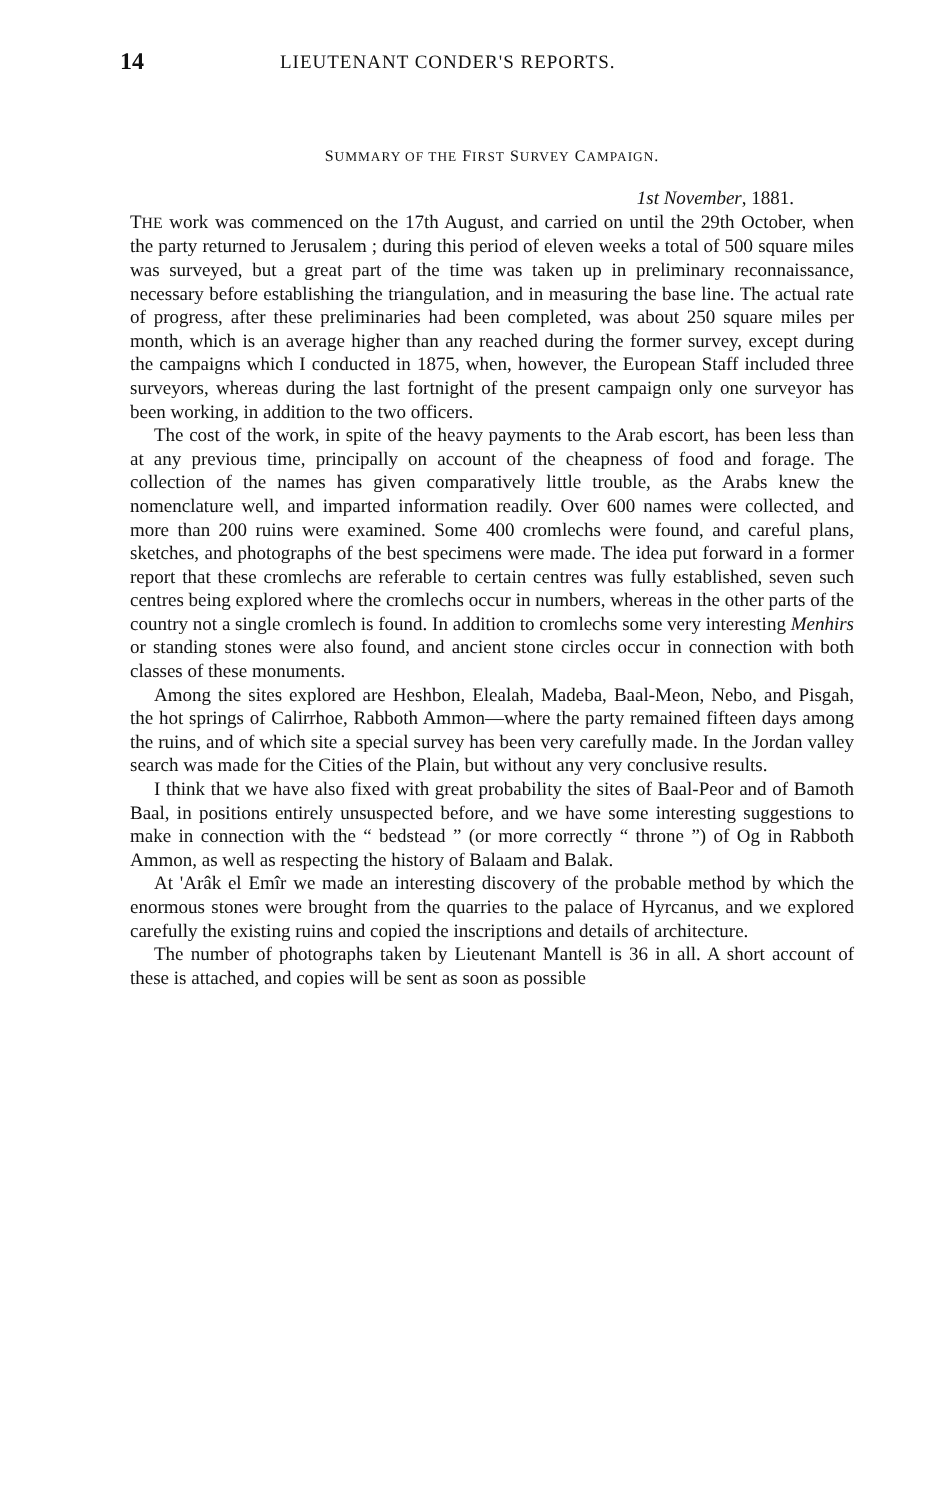14 LIEUTENANT CONDER'S REPORTS.
SUMMARY OF THE FIRST SURVEY CAMPAIGN.
1st November, 1881.
THE work was commenced on the 17th August, and carried on until the 29th October, when the party returned to Jerusalem ; during this period of eleven weeks a total of 500 square miles was surveyed, but a great part of the time was taken up in preliminary reconnaissance, necessary before establishing the triangulation, and in measuring the base line. The actual rate of progress, after these preliminaries had been completed, was about 250 square miles per month, which is an average higher than any reached during the former survey, except during the campaigns which I conducted in 1875, when, however, the European Staff included three surveyors, whereas during the last fortnight of the present campaign only one surveyor has been working, in addition to the two officers.
The cost of the work, in spite of the heavy payments to the Arab escort, has been less than at any previous time, principally on account of the cheapness of food and forage. The collection of the names has given comparatively little trouble, as the Arabs knew the nomenclature well, and imparted information readily. Over 600 names were collected, and more than 200 ruins were examined. Some 400 cromlechs were found, and careful plans, sketches, and photographs of the best specimens were made. The idea put forward in a former report that these cromlechs are referable to certain centres was fully established, seven such centres being explored where the cromlechs occur in numbers, whereas in the other parts of the country not a single cromlech is found. In addition to cromlechs some very interesting Menhirs or standing stones were also found, and ancient stone circles occur in connection with both classes of these monuments.
Among the sites explored are Heshbon, Elealah, Madeba, Baal-Meon, Nebo, and Pisgah, the hot springs of Calirrhoe, Rabboth Ammon—where the party remained fifteen days among the ruins, and of which site a special survey has been very carefully made. In the Jordan valley search was made for the Cities of the Plain, but without any very conclusive results.
I think that we have also fixed with great probability the sites of Baal-Peor and of Bamoth Baal, in positions entirely unsuspected before, and we have some interesting suggestions to make in connection with the “ bedstead ” (or more correctly “ throne ”) of Og in Rabboth Ammon, as well as respecting the history of Balaam and Balak.
At 'Arâk el Emîr we made an interesting discovery of the probable method by which the enormous stones were brought from the quarries to the palace of Hyrcanus, and we explored carefully the existing ruins and copied the inscriptions and details of architecture.
The number of photographs taken by Lieutenant Mantell is 36 in all. A short account of these is attached, and copies will be sent as soon as possible